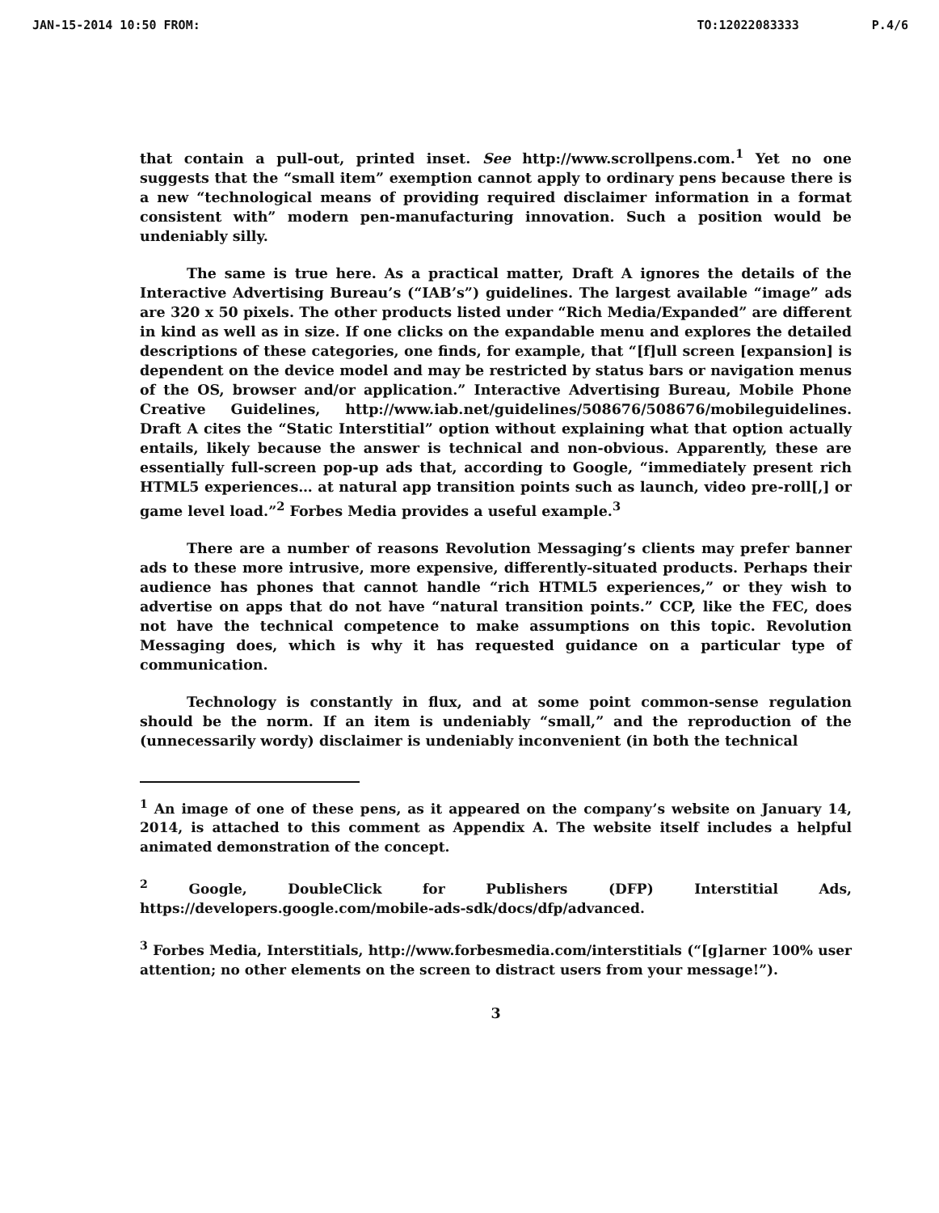JAN-15-2014 10:50 FROM: TO:12022083333 P.4/6
that contain a pull-out, printed inset. See http://www.scrollpens.com.<sup>1</sup> Yet no one suggests that the “small item” exemption cannot apply to ordinary pens because there is a new “technological means of providing required disclaimer information in a format consistent with” modern pen-manufacturing innovation. Such a position would be undeniably silly.
The same is true here. As a practical matter, Draft A ignores the details of the Interactive Advertising Bureau’s (“IAB’s”) guidelines. The largest available “image” ads are 320 x 50 pixels. The other products listed under “Rich Media/Expanded” are different in kind as well as in size. If one clicks on the expandable menu and explores the detailed descriptions of these categories, one finds, for example, that “[f]ull screen [expansion] is dependent on the device model and may be restricted by status bars or navigation menus of the OS, browser and/or application.” Interactive Advertising Bureau, Mobile Phone Creative Guidelines, http://www.iab.net/guidelines/508676/508676/mobileguidelines. Draft A cites the “Static Interstitial” option without explaining what that option actually entails, likely because the answer is technical and non-obvious. Apparently, these are essentially full-screen pop-up ads that, according to Google, “immediately present rich HTML5 experiences… at natural app transition points such as launch, video pre-roll[,] or game level load.”<sup>2</sup> Forbes Media provides a useful example.<sup>3</sup>
There are a number of reasons Revolution Messaging’s clients may prefer banner ads to these more intrusive, more expensive, differently-situated products. Perhaps their audience has phones that cannot handle “rich HTML5 experiences,” or they wish to advertise on apps that do not have “natural transition points.” CCP, like the FEC, does not have the technical competence to make assumptions on this topic. Revolution Messaging does, which is why it has requested guidance on a particular type of communication.
Technology is constantly in flux, and at some point common-sense regulation should be the norm. If an item is undeniably “small,” and the reproduction of the (unnecessarily wordy) disclaimer is undeniably inconvenient (in both the technical
<sup>1</sup> An image of one of these pens, as it appeared on the company’s website on January 14, 2014, is attached to this comment as Appendix A. The website itself includes a helpful animated demonstration of the concept.
<sup>2</sup> Google, DoubleClick for Publishers (DFP) Interstitial Ads, https://developers.google.com/mobile-ads-sdk/docs/dfp/advanced.
<sup>3</sup> Forbes Media, Interstitials, http://www.forbesmedia.com/interstitials (“[g]arner 100% user attention; no other elements on the screen to distract users from your message!”).
3